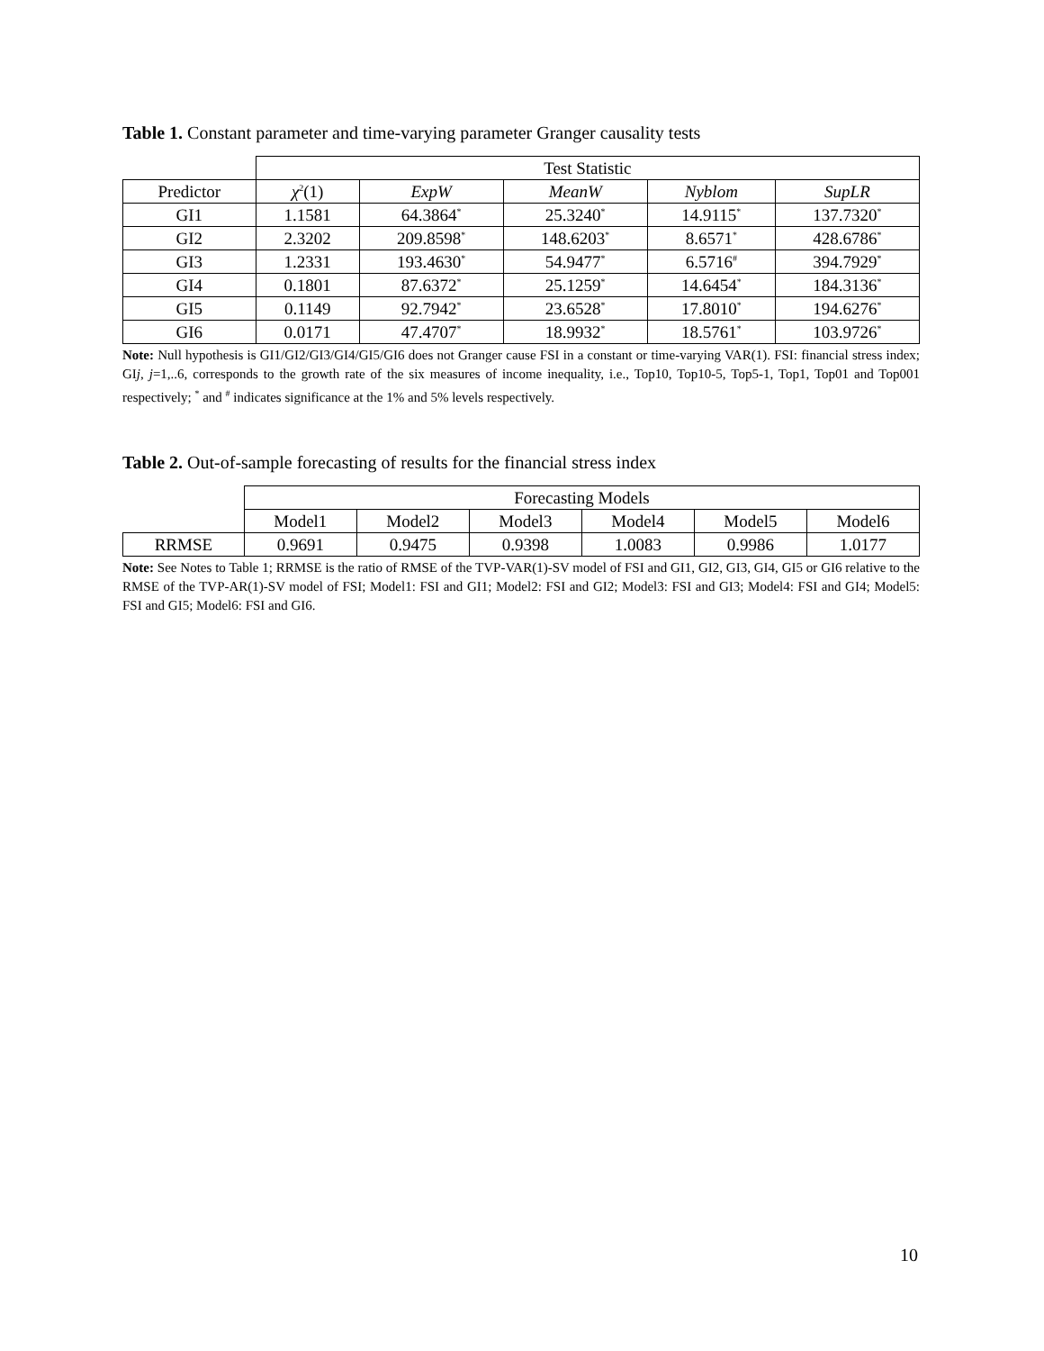Table 1. Constant parameter and time-varying parameter Granger causality tests
| | Test Statistic | | | | |
| --- | --- | --- | --- | --- | --- |
| Predictor | χ<sup>2</sup>(1) | ExpW | MeanW | Nyblom | SupLR |
| GI1 | 1.1581 | 64.3864<sup>*</sup> | 25.3240<sup>*</sup> | 14.9115<sup>*</sup> | 137.7320<sup>*</sup> |
| GI2 | 2.3202 | 209.8598<sup>*</sup> | 148.6203<sup>*</sup> | 8.6571<sup>*</sup> | 428.6786<sup>*</sup> |
| GI3 | 1.2331 | 193.4630<sup>*</sup> | 54.9477<sup>*</sup> | 6.5716<sup>#</sup> | 394.7929<sup>*</sup> |
| GI4 | 0.1801 | 87.6372<sup>*</sup> | 25.1259<sup>*</sup> | 14.6454<sup>*</sup> | 184.3136<sup>*</sup> |
| GI5 | 0.1149 | 92.7942<sup>*</sup> | 23.6528<sup>*</sup> | 17.8010<sup>*</sup> | 194.6276<sup>*</sup> |
| GI6 | 0.0171 | 47.4707<sup>*</sup> | 18.9932<sup>*</sup> | 18.5761<sup>*</sup> | 103.9726<sup>*</sup> |
Note: Null hypothesis is GI1/GI2/GI3/GI4/GI5/GI6 does not Granger cause FSI in a constant or time-varying VAR(1). FSI: financial stress index; GIj, j=1,..6, corresponds to the growth rate of the six measures of income inequality, i.e., Top10, Top10-5, Top5-1, Top1, Top01 and Top001 respectively; <sup>*</sup> and <sup>#</sup> indicates significance at the 1% and 5% levels respectively.
Table 2. Out-of-sample forecasting of results for the financial stress index
| | Forecasting Models | | | | | |
| --- | --- | --- | --- | --- | --- | --- |
| | Model1 | Model2 | Model3 | Model4 | Model5 | Model6 |
| RRMSE | 0.9691 | 0.9475 | 0.9398 | 1.0083 | 0.9986 | 1.0177 |
Note: See Notes to Table 1; RRMSE is the ratio of RMSE of the TVP-VAR(1)-SV model of FSI and GI1, GI2, GI3, GI4, GI5 or GI6 relative to the RMSE of the TVP-AR(1)-SV model of FSI; Model1: FSI and GI1; Model2: FSI and GI2; Model3: FSI and GI3; Model4: FSI and GI4; Model5: FSI and GI5; Model6: FSI and GI6.
10